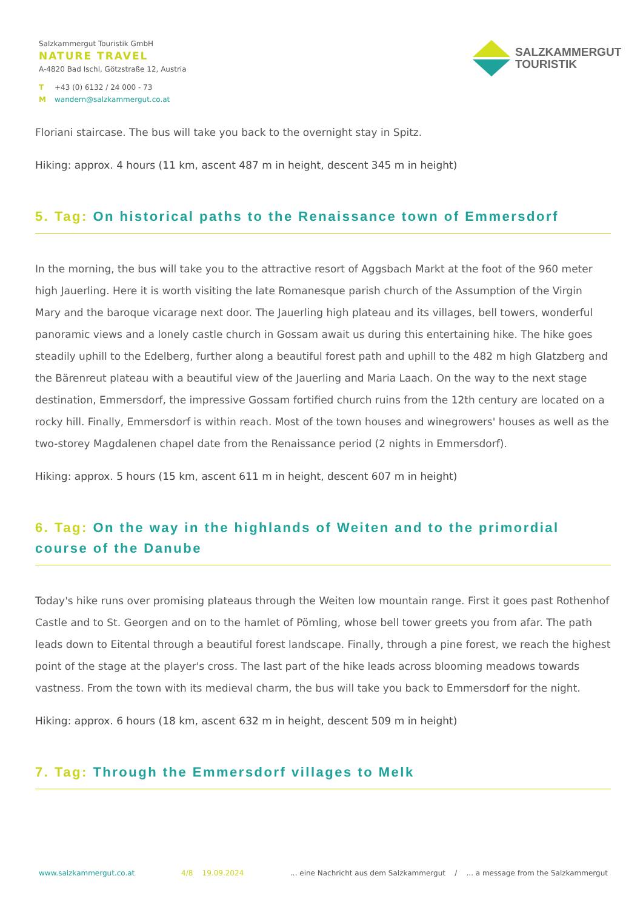Salzkammergut Touristik GmbH
NATURE TRAVEL
A-4820 Bad Ischl, Götzstraße 12, Austria
T +43 (0) 6132 / 24 000 - 73
Mwandern@salzkammergut.co.at
SALZKAMMERGUT
TOURISTIK
Floriani staircase. The bus will take you back to the overnight stay in Spitz.
Hiking: approx. 4 hours (11 km, ascent 487 m in height, descent 345 m in height)
5. Tag: On historical paths to the Renaissance town of Emmersdorf
In the morning, the bus will take you to the attractive resort of Aggsbach Markt at the foot of the 960 meter high Jauerling. Here it is worth visiting the late Romanesque parish church of the Assumption of the Virgin Mary and the baroque vicarage next door. The Jauerling high plateau and its villages, bell towers, wonderful panoramic views and a lonely castle church in Gossam await us during this entertaining hike. The hike goes steadily uphill to the Edelberg, further along a beautiful forest path and uphill to the 482 m high Glatzberg and the Bärenreut plateau with a beautiful view of the Jauerling and Maria Laach. On the way to the next stage destination, Emmersdorf, the impressive Gossam fortified church ruins from the 12th century are located on a rocky hill. Finally, Emmersdorf is within reach. Most of the town houses and winegrowers' houses as well as the two-storey Magdalenen chapel date from the Renaissance period (2 nights in Emmersdorf).
Hiking: approx. 5 hours (15 km, ascent 611 m in height, descent 607 m in height)
6. Tag: On the way in the highlands of Weiten and to the primordial course of the Danube
Today's hike runs over promising plateaus through the Weiten low mountain range. First it goes past Rothenhof Castle and to St. Georgen and on to the hamlet of Pömling, whose bell tower greets you from afar. The path leads down to Eitental through a beautiful forest landscape. Finally, through a pine forest, we reach the highest point of the stage at the player's cross. The last part of the hike leads across blooming meadows towards vastness. From the town with its medieval charm, the bus will take you back to Emmersdorf for the night.
Hiking: approx. 6 hours (18 km, ascent 632 m in height, descent 509 m in height)
7. Tag: Through the Emmersdorf villages to Melk
www.salzkammergut.co.at 4/8 19.09.2024... eine Nachricht aus dem Salzkammergut / ... a message from the Salzkammergut